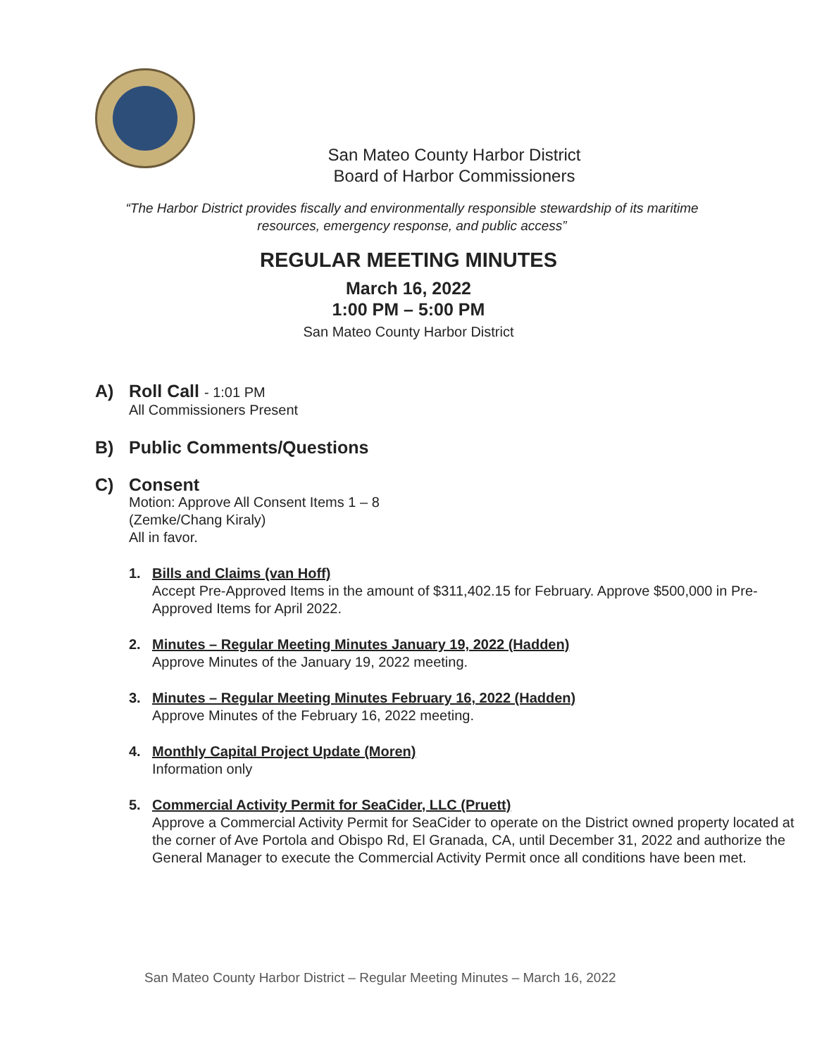San Mateo County Harbor District
Board of Harbor Commissioners
“The Harbor District provides fiscally and environmentally responsible stewardship of its maritime resources, emergency response, and public access”
REGULAR MEETING MINUTES
March 16, 2022
1:00 PM – 5:00 PM
San Mateo County Harbor District
A) Roll Call - 1:01 PM
All Commissioners Present
B) Public Comments/Questions
C) Consent
Motion: Approve All Consent Items 1 – 8
(Zemke/Chang Kiraly)
All in favor.
1. Bills and Claims (van Hoff)
Accept Pre-Approved Items in the amount of $311,402.15 for February. Approve $500,000 in Pre-Approved Items for April 2022.
2. Minutes – Regular Meeting Minutes January 19, 2022 (Hadden)
Approve Minutes of the January 19, 2022 meeting.
3. Minutes – Regular Meeting Minutes February 16, 2022 (Hadden)
Approve Minutes of the February 16, 2022 meeting.
4. Monthly Capital Project Update (Moren)
Information only
5. Commercial Activity Permit for SeaCider, LLC (Pruett)
Approve a Commercial Activity Permit for SeaCider to operate on the District owned property located at the corner of Ave Portola and Obispo Rd, El Granada, CA, until December 31, 2022 and authorize the General Manager to execute the Commercial Activity Permit once all conditions have been met.
San Mateo County Harbor District – Regular Meeting Minutes – March 16, 2022